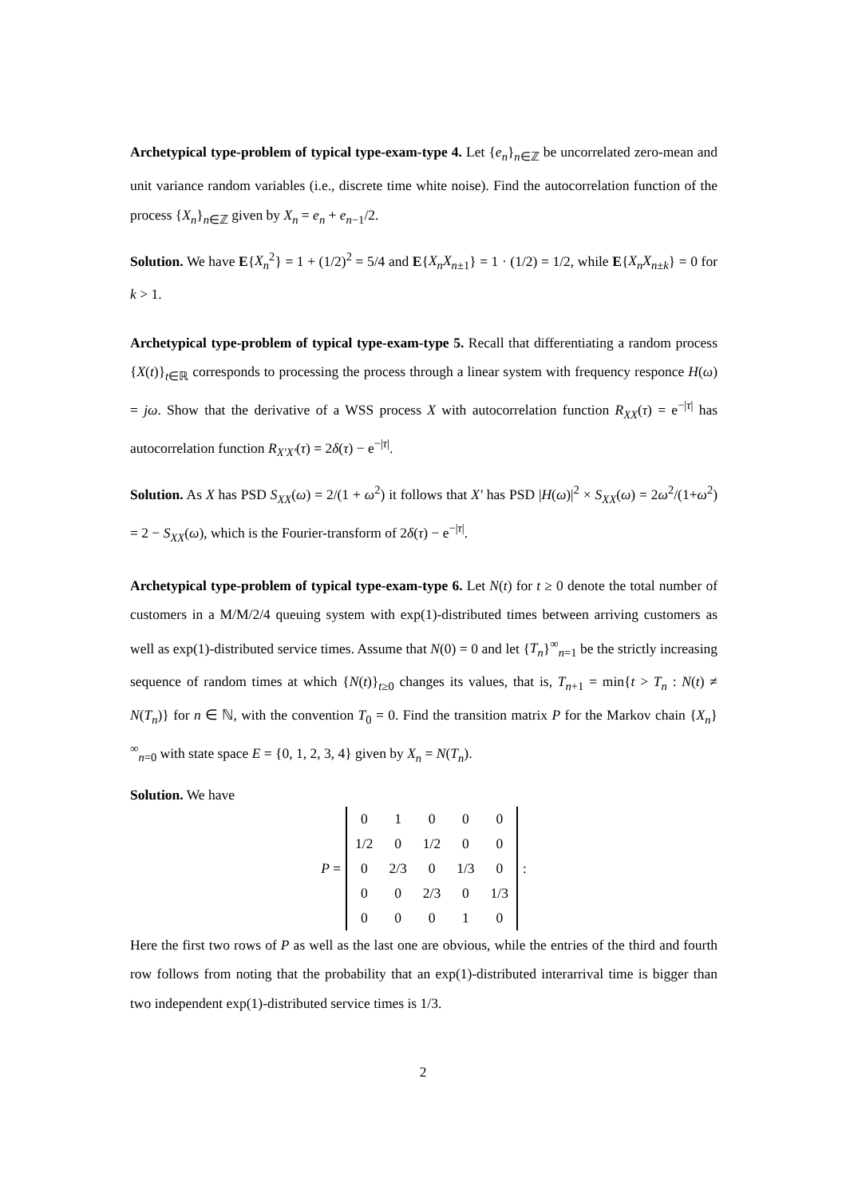Archetypical type-problem of typical type-exam-type 4. Let {e<sub>n</sub>}<sub>n∈ℤ</sub> be uncorrelated zero-mean and unit variance random variables (i.e., discrete time white noise). Find the autocorrelation function of the process {X<sub>n</sub>}<sub>n∈ℤ</sub> given by X<sub>n</sub> = e<sub>n</sub> + e<sub>n−1</sub>/2.
Solution. We have E{X<sub>n</sub><sup>2</sup>} = 1 + (1/2)<sup>2</sup> = 5/4 and E{X<sub>n</sub>X<sub>n±1</sub>} = 1 · (1/2) = 1/2, while E{X<sub>n</sub>X<sub>n±k</sub>} = 0 for k > 1.
Archetypical type-problem of typical type-exam-type 5. Recall that differentiating a random process {X(t)}<sub>t∈ℝ</sub> corresponds to processing the process through a linear system with frequency responce H(ω) = jω. Show that the derivative of a WSS process X with autocorrelation function R<sub>XX</sub>(τ) = e<sup>−|τ|</sup> has autocorrelation function R<sub>X′X′</sub>(τ) = 2δ(τ) − e<sup>−|τ|</sup>.
Solution. As X has PSD S<sub>XX</sub>(ω) = 2/(1 + ω<sup>2</sup>) it follows that X′ has PSD |H(ω)|<sup>2</sup> × S<sub>XX</sub>(ω) = 2ω<sup>2</sup>/(1+ω<sup>2</sup>) = 2 − S<sub>XX</sub>(ω), which is the Fourier-transform of 2δ(τ) − e<sup>−|τ|</sup>.
Archetypical type-problem of typical type-exam-type 6. Let N(t) for t ≥ 0 denote the total number of customers in a M/M/2/4 queuing system with exp(1)-distributed times between arriving customers as well as exp(1)-distributed service times. Assume that N(0) = 0 and let {T<sub>n</sub>}<sup>∞</sup><sub>n=1</sub> be the strictly increasing sequence of random times at which {N(t)}<sub>t≥0</sub> changes its values, that is, T<sub>n+1</sub> = min{t > T<sub>n</sub> : N(t) ≠ N(T<sub>n</sub>)} for n ∈ ℕ, with the convention T<sub>0</sub> = 0. Find the transition matrix P for the Markov chain {X<sub>n</sub>}<sup>∞</sup><sub>n=0</sub> with state space E = {0, 1, 2, 3, 4} given by X<sub>n</sub> = N(T<sub>n</sub>).
Solution. We have
P =
| 0 | 1 | 0 | 0 | 0 |
| 1/2 | 0 | 1/2 | 0 | 0 |
| 0 | 2/3 | 0 | 1/3 | 0 |
| 0 | 0 | 2/3 | 0 | 1/3 |
| 0 | 0 | 0 | 1 | 0 |
:
Here the first two rows of P as well as the last one are obvious, while the entries of the third and fourth row follows from noting that the probability that an exp(1)-distributed interarrival time is bigger than two independent exp(1)-distributed service times is 1/3.
2